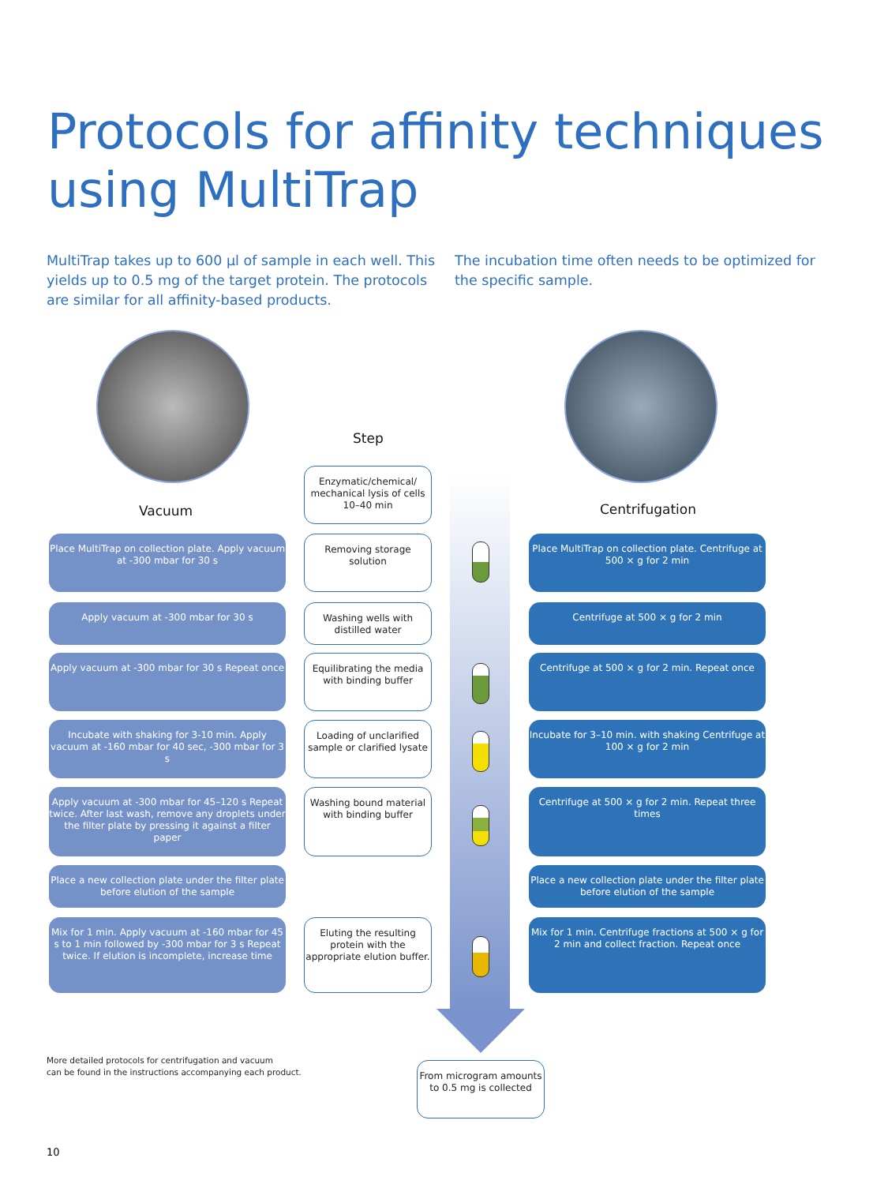Protocols for affinity techniques
using MultiTrap
MultiTrap takes up to 600 µl of sample in each well. This yields up to 0.5 mg of the target protein. The protocols are similar for all affinity-based products.
The incubation time often needs to be optimized for the specific sample.
Step
Vacuum Centrifugation
Enzymatic/chemical/ mechanical lysis of cells 10–40 min
Place MultiTrap on collection plate. Apply vacuum at -300 mbar for 30 s
Removing storage solution
Place MultiTrap on collection plate. Centrifuge at 500 × g for 2 min
Apply vacuum at -300 mbar for 30 s
Washing wells with distilled water
Centrifuge at 500 × g for 2 min
Apply vacuum at -300 mbar for 30 s Repeat once
Equilibrating the media with binding buffer
Centrifuge at 500 × g for 2 min. Repeat once
Incubate with shaking for 3-10 min. Apply vacuum at -160 mbar for 40 sec, -300 mbar for 3 s
Loading of unclarified sample or clarified lysate
Incubate for 3–10 min. with shaking Centrifuge at 100 × g for 2 min
Apply vacuum at -300 mbar for 45–120 s Repeat twice. After last wash, remove any droplets under the filter plate by pressing it against a filter paper
Washing bound material with binding buffer
Centrifuge at 500 × g for 2 min. Repeat three times
Place a new collection plate under the filter plate before elution of the sample
Place a new collection plate under the filter plate before elution of the sample
Mix for 1 min. Apply vacuum at -160 mbar for 45 s to 1 min followed by -300 mbar for 3 s Repeat twice. If elution is incomplete, increase time
Eluting the resulting protein with the appropriate elution buffer.
Mix for 1 min. Centrifuge fractions at 500 × g for 2 min and collect fraction. Repeat once
More detailed protocols for centrifugation and vacuum
can be found in the instructions accompanying each product.
From microgram amounts to 0.5 mg is collected
10